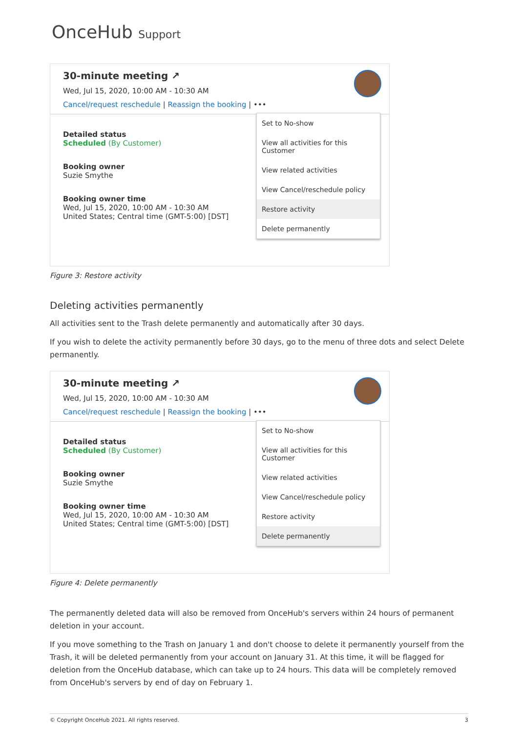OnceHub Support
30-minute meeting ↗
Wed, Jul 15, 2020, 10:00 AM - 10:30 AM
Cancel/request reschedule | Reassign the booking | •••
Detailed status
Scheduled (By Customer)
Booking owner
Suzie Smythe
Booking owner time
Wed, Jul 15, 2020, 10:00 AM - 10:30 AM
United States; Central time (GMT-5:00) [DST]
Set to No-show
View all activities for this Customer
View related activities
View Cancel/reschedule policy
Restore activity
Delete permanently
Figure 3: Restore activity
Deleting activities permanently
All activities sent to the Trash delete permanently and automatically after 30 days.
If you wish to delete the activity permanently before 30 days, go to the menu of three dots and select Delete permanently.
30-minute meeting ↗
Wed, Jul 15, 2020, 10:00 AM - 10:30 AM
Cancel/request reschedule | Reassign the booking | •••
Detailed status
Scheduled (By Customer)
Booking owner
Suzie Smythe
Booking owner time
Wed, Jul 15, 2020, 10:00 AM - 10:30 AM
United States; Central time (GMT-5:00) [DST]
Set to No-show
View all activities for this Customer
View related activities
View Cancel/reschedule policy
Restore activity
Delete permanently
Figure 4: Delete permanently
The permanently deleted data will also be removed from OnceHub's servers within 24 hours of permanent deletion in your account.
If you move something to the Trash on January 1 and don't choose to delete it permanently yourself from the Trash, it will be deleted permanently from your account on January 31. At this time, it will be flagged for deletion from the OnceHub database, which can take up to 24 hours. This data will be completely removed from OnceHub's servers by end of day on February 1.
© Copyright OnceHub 2021. All rights reserved. 3